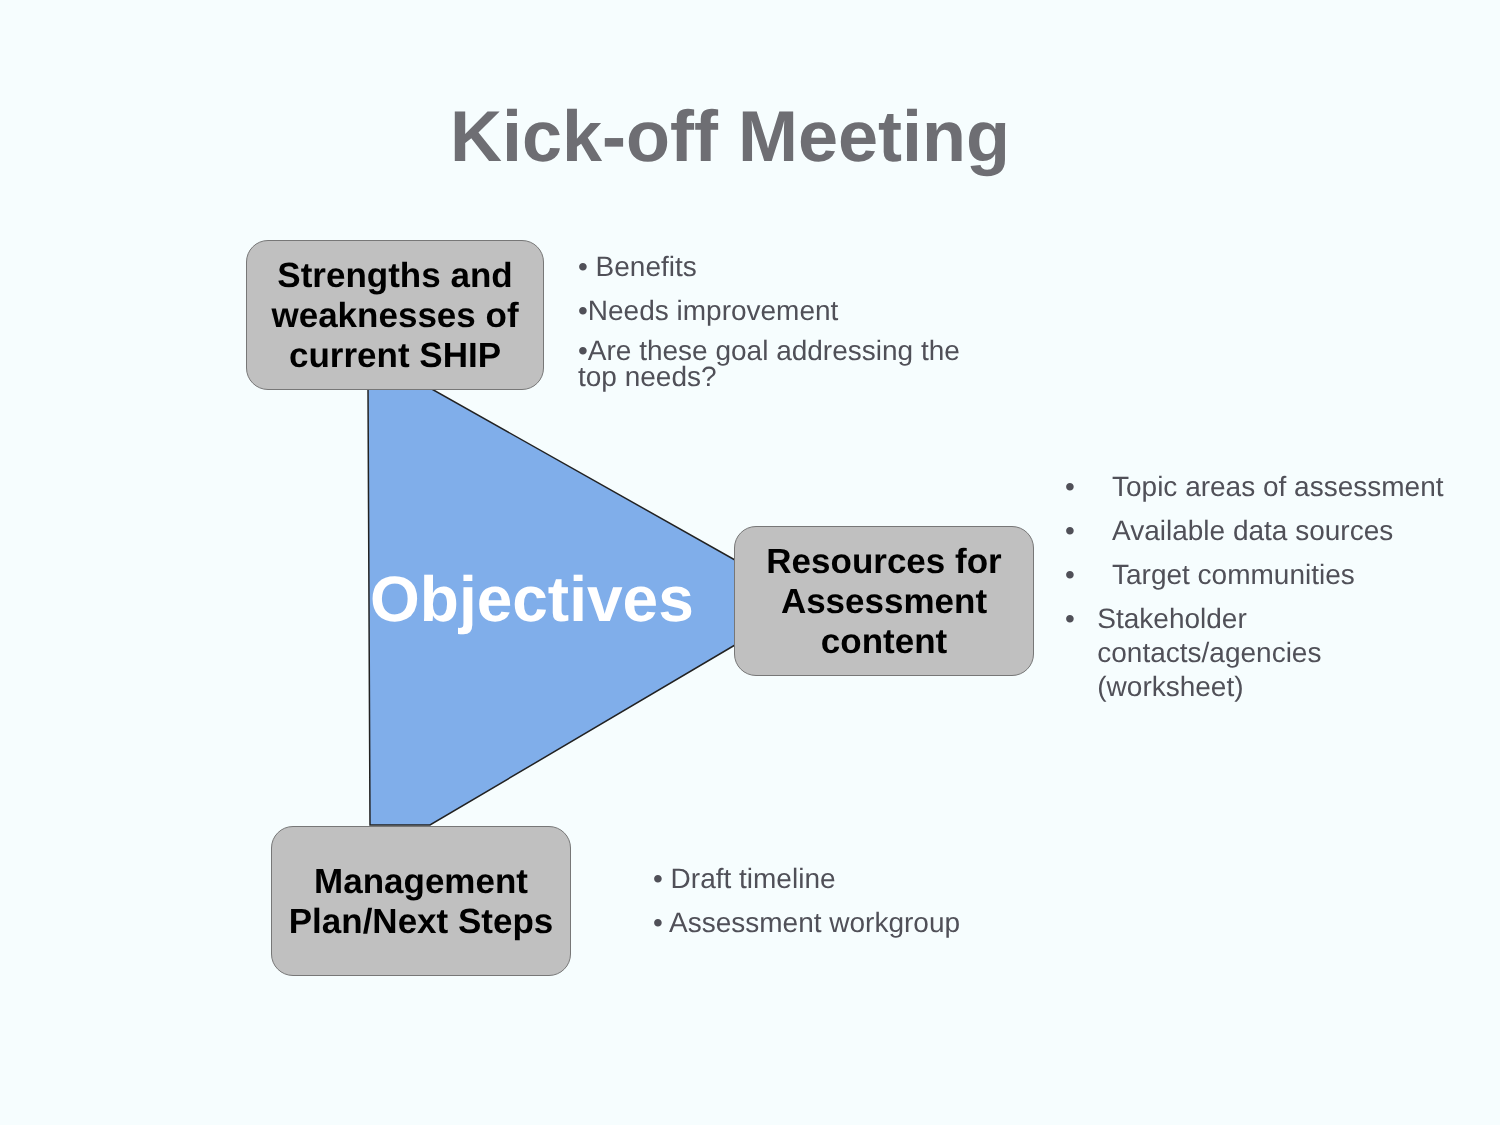Kick-off Meeting
Strengths and weaknesses of current SHIP
• Benefits
•Needs improvement
•Are these goal addressing the top needs?
Objectives
Resources for Assessment content
• Topic areas of assessment
• Available data sources
• Target communities
• Stakeholder contacts/agencies (worksheet)
Management Plan/Next Steps
• Draft timeline
• Assessment workgroup